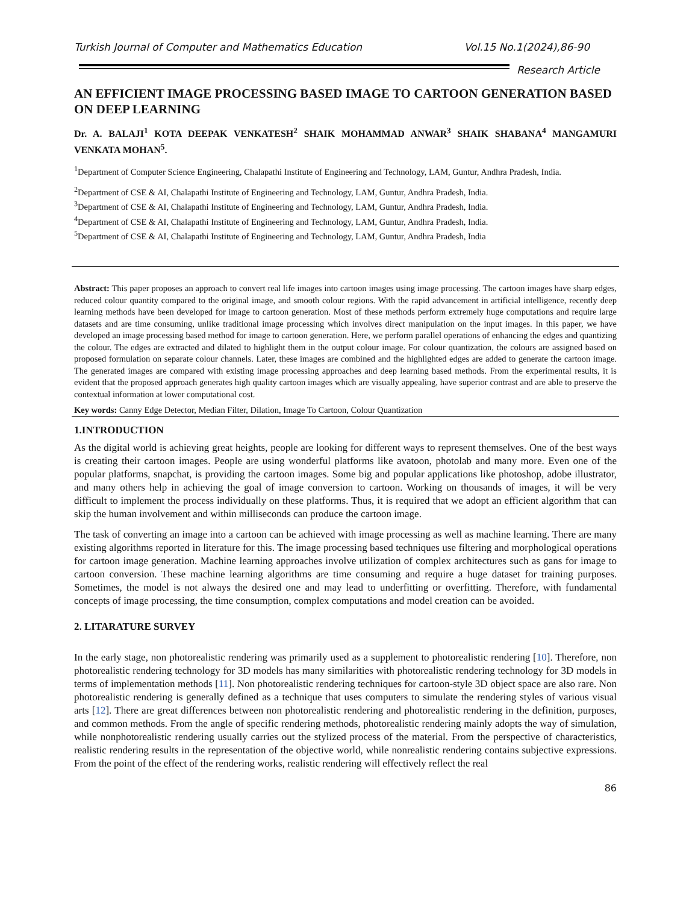Turkish Journal of Computer and Mathematics Education Vol.15 No.1(2024),86-90
Research Article
AN EFFICIENT IMAGE PROCESSING BASED IMAGE TO CARTOON GENERATION BASED ON DEEP LEARNING
Dr. A. BALAJI<sup>1</sup> KOTA DEEPAK VENKATESH<sup>2</sup> SHAIK MOHAMMAD ANWAR<sup>3</sup> SHAIK SHABANA<sup>4</sup> MANGAMURI VENKATA MOHAN<sup>5</sup>.
<sup>1</sup> Department of Computer Science Engineering, Chalapathi Institute of Engineering and Technology, LAM, Guntur, Andhra Pradesh, India.
<sup>2</sup> Department of CSE & AI, Chalapathi Institute of Engineering and Technology, LAM, Guntur, Andhra Pradesh, India.
<sup>3</sup> Department of CSE & AI, Chalapathi Institute of Engineering and Technology, LAM, Guntur, Andhra Pradesh, India.
<sup>4</sup> Department of CSE & AI, Chalapathi Institute of Engineering and Technology, LAM, Guntur, Andhra Pradesh, India.
<sup>5</sup> Department of CSE & AI, Chalapathi Institute of Engineering and Technology, LAM, Guntur, Andhra Pradesh, India
Abstract: This paper proposes an approach to convert real life images into cartoon images using image processing. The cartoon images have sharp edges, reduced colour quantity compared to the original image, and smooth colour regions. With the rapid advancement in artificial intelligence, recently deep learning methods have been developed for image to cartoon generation. Most of these methods perform extremely huge computations and require large datasets and are time consuming, unlike traditional image processing which involves direct manipulation on the input images. In this paper, we have developed an image processing based method for image to cartoon generation. Here, we perform parallel operations of enhancing the edges and quantizing the colour. The edges are extracted and dilated to highlight them in the output colour image. For colour quantization, the colours are assigned based on proposed formulation on separate colour channels. Later, these images are combined and the highlighted edges are added to generate the cartoon image. The generated images are compared with existing image processing approaches and deep learning based methods. From the experimental results, it is evident that the proposed approach generates high quality cartoon images which are visually appealing, have superior contrast and are able to preserve the contextual information at lower computational cost.
Key words: Canny Edge Detector, Median Filter, Dilation, Image To Cartoon, Colour Quantization
1.INTRODUCTION
As the digital world is achieving great heights, people are looking for different ways to represent themselves. One of the best ways is creating their cartoon images. People are using wonderful platforms like avatoon, photolab and many more. Even one of the popular platforms, snapchat, is providing the cartoon images. Some big and popular applications like photoshop, adobe illustrator, and many others help in achieving the goal of image conversion to cartoon. Working on thousands of images, it will be very difficult to implement the process individually on these platforms. Thus, it is required that we adopt an efficient algorithm that can skip the human involvement and within milliseconds can produce the cartoon image.
The task of converting an image into a cartoon can be achieved with image processing as well as machine learning. There are many existing algorithms reported in literature for this. The image processing based techniques use filtering and morphological operations for cartoon image generation. Machine learning approaches involve utilization of complex architectures such as gans for image to cartoon conversion. These machine learning algorithms are time consuming and require a huge dataset for training purposes. Sometimes, the model is not always the desired one and may lead to underfitting or overfitting. Therefore, with fundamental concepts of image processing, the time consumption, complex computations and model creation can be avoided.
2. LITARATURE SURVEY
In the early stage, non photorealistic rendering was primarily used as a supplement to photorealistic rendering [10]. Therefore, non photorealistic rendering technology for 3D models has many similarities with photorealistic rendering technology for 3D models in terms of implementation methods [11]. Non photorealistic rendering techniques for cartoon-style 3D object space are also rare. Non photorealistic rendering is generally defined as a technique that uses computers to simulate the rendering styles of various visual arts [12]. There are great differences between non photorealistic rendering and photorealistic rendering in the definition, purposes, and common methods. From the angle of specific rendering methods, photorealistic rendering mainly adopts the way of simulation, while nonphotorealistic rendering usually carries out the stylized process of the material. From the perspective of characteristics, realistic rendering results in the representation of the objective world, while nonrealistic rendering contains subjective expressions. From the point of the effect of the rendering works, realistic rendering will effectively reflect the real
86